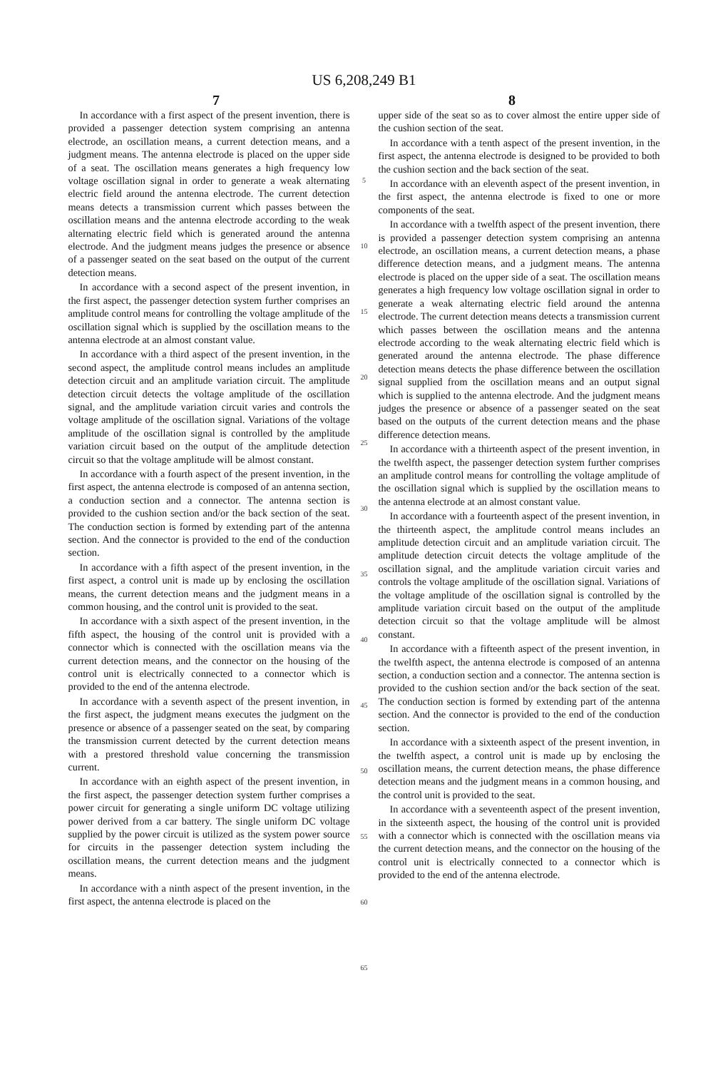US 6,208,249 B1
7 8
In accordance with a first aspect of the present invention, there is provided a passenger detection system comprising an antenna electrode, an oscillation means, a current detection means, and a judgment means. The antenna electrode is placed on the upper side of a seat. The oscillation means generates a high frequency low voltage oscillation signal in order to generate a weak alternating electric field around the antenna electrode. The current detection means detects a transmission current which passes between the oscillation means and the antenna electrode according to the weak alternating electric field which is generated around the antenna electrode. And the judgment means judges the presence or absence of a passenger seated on the seat based on the output of the current detection means.
In accordance with a second aspect of the present invention, in the first aspect, the passenger detection system further comprises an amplitude control means for controlling the voltage amplitude of the oscillation signal which is supplied by the oscillation means to the antenna electrode at an almost constant value.
In accordance with a third aspect of the present invention, in the second aspect, the amplitude control means includes an amplitude detection circuit and an amplitude variation circuit. The amplitude detection circuit detects the voltage amplitude of the oscillation signal, and the amplitude variation circuit varies and controls the voltage amplitude of the oscillation signal. Variations of the voltage amplitude of the oscillation signal is controlled by the amplitude variation circuit based on the output of the amplitude detection circuit so that the voltage amplitude will be almost constant.
In accordance with a fourth aspect of the present invention, in the first aspect, the antenna electrode is composed of an antenna section, a conduction section and a connector. The antenna section is provided to the cushion section and/or the back section of the seat. The conduction section is formed by extending part of the antenna section. And the connector is provided to the end of the conduction section.
In accordance with a fifth aspect of the present invention, in the first aspect, a control unit is made up by enclosing the oscillation means, the current detection means and the judgment means in a common housing, and the control unit is provided to the seat.
In accordance with a sixth aspect of the present invention, in the fifth aspect, the housing of the control unit is provided with a connector which is connected with the oscillation means via the current detection means, and the connector on the housing of the control unit is electrically connected to a connector which is provided to the end of the antenna electrode.
In accordance with a seventh aspect of the present invention, in the first aspect, the judgment means executes the judgment on the presence or absence of a passenger seated on the seat, by comparing the transmission current detected by the current detection means with a prestored threshold value concerning the transmission current.
In accordance with an eighth aspect of the present invention, in the first aspect, the passenger detection system further comprises a power circuit for generating a single uniform DC voltage utilizing power derived from a car battery. The single uniform DC voltage supplied by the power circuit is utilized as the system power source for circuits in the passenger detection system including the oscillation means, the current detection means and the judgment means.
In accordance with a ninth aspect of the present invention, in the first aspect, the antenna electrode is placed on the
5
10
15
20
25
30
35
40
45
50
55
60
65
upper side of the seat so as to cover almost the entire upper side of the cushion section of the seat.
In accordance with a tenth aspect of the present invention, in the first aspect, the antenna electrode is designed to be provided to both the cushion section and the back section of the seat.
In accordance with an eleventh aspect of the present invention, in the first aspect, the antenna electrode is fixed to one or more components of the seat.
In accordance with a twelfth aspect of the present invention, there is provided a passenger detection system comprising an antenna electrode, an oscillation means, a current detection means, a phase difference detection means, and a judgment means. The antenna electrode is placed on the upper side of a seat. The oscillation means generates a high frequency low voltage oscillation signal in order to generate a weak alternating electric field around the antenna electrode. The current detection means detects a transmission current which passes between the oscillation means and the antenna electrode according to the weak alternating electric field which is generated around the antenna electrode. The phase difference detection means detects the phase difference between the oscillation signal supplied from the oscillation means and an output signal which is supplied to the antenna electrode. And the judgment means judges the presence or absence of a passenger seated on the seat based on the outputs of the current detection means and the phase difference detection means.
In accordance with a thirteenth aspect of the present invention, in the twelfth aspect, the passenger detection system further comprises an amplitude control means for controlling the voltage amplitude of the oscillation signal which is supplied by the oscillation means to the antenna electrode at an almost constant value.
In accordance with a fourteenth aspect of the present invention, in the thirteenth aspect, the amplitude control means includes an amplitude detection circuit and an amplitude variation circuit. The amplitude detection circuit detects the voltage amplitude of the oscillation signal, and the amplitude variation circuit varies and controls the voltage amplitude of the oscillation signal. Variations of the voltage amplitude of the oscillation signal is controlled by the amplitude variation circuit based on the output of the amplitude detection circuit so that the voltage amplitude will be almost constant.
In accordance with a fifteenth aspect of the present invention, in the twelfth aspect, the antenna electrode is composed of an antenna section, a conduction section and a connector. The antenna section is provided to the cushion section and/or the back section of the seat. The conduction section is formed by extending part of the antenna section. And the connector is provided to the end of the conduction section.
In accordance with a sixteenth aspect of the present invention, in the twelfth aspect, a control unit is made up by enclosing the oscillation means, the current detection means, the phase difference detection means and the judgment means in a common housing, and the control unit is provided to the seat.
In accordance with a seventeenth aspect of the present invention, in the sixteenth aspect, the housing of the control unit is provided with a connector which is connected with the oscillation means via the current detection means, and the connector on the housing of the control unit is electrically connected to a connector which is provided to the end of the antenna electrode.